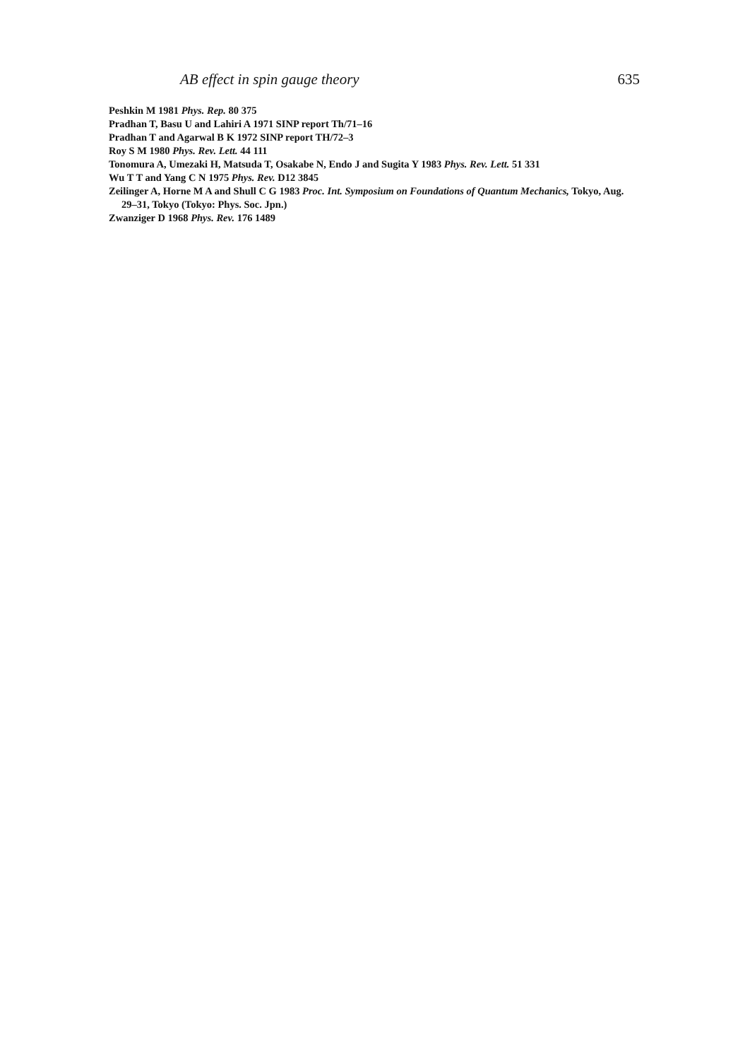AB effect in spin gauge theory 635
Peshkin M 1981 Phys. Rep. 80 375
Pradhan T, Basu U and Lahiri A 1971 SINP report Th/71–16
Pradhan T and Agarwal B K 1972 SINP report TH/72–3
Roy S M 1980 Phys. Rev. Lett. 44 111
Tonomura A, Umezaki H, Matsuda T, Osakabe N, Endo J and Sugita Y 1983 Phys. Rev. Lett. 51 331
Wu T T and Yang C N 1975 Phys. Rev. D12 3845
Zeilinger A, Horne M A and Shull C G 1983 Proc. Int. Symposium on Foundations of Quantum Mechanics, Tokyo, Aug. 29–31, Tokyo (Tokyo: Phys. Soc. Jpn.)
Zwanziger D 1968 Phys. Rev. 176 1489